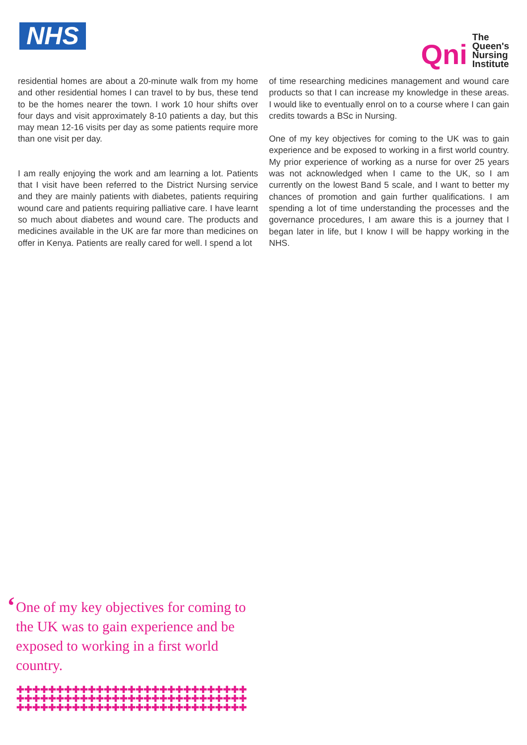NHS
Qni
The
Queen's
Nursing
Institute
residential homes are about a 20-minute walk from my home and other residential homes I can travel to by bus, these tend to be the homes nearer the town. I work 10 hour shifts over four days and visit approximately 8-10 patients a day, but this may mean 12-16 visits per day as some patients require more than one visit per day.
I am really enjoying the work and am learning a lot. Patients that I visit have been referred to the District Nursing service and they are mainly patients with diabetes, patients requiring wound care and patients requiring palliative care. I have learnt so much about diabetes and wound care. The products and medicines available in the UK are far more than medicines on offer in Kenya. Patients are really cared for well. I spend a lot
of time researching medicines management and wound care products so that I can increase my knowledge in these areas. I would like to eventually enrol on to a course where I can gain credits towards a BSc in Nursing.
One of my key objectives for coming to the UK was to gain experience and be exposed to working in a first world country. My prior experience of working as a nurse for over 25 years was not acknowledged when I came to the UK, so I am currently on the lowest Band 5 scale, and I want to better my chances of promotion and gain further qualifications. I am spending a lot of time understanding the processes and the governance procedures, I am aware this is a journey that I began later in life, but I know I will be happy working in the NHS.
‘
One of my key objectives for coming to the UK was to gain experience and be exposed to working in a first world country.
✚✚✚✚✚✚✚✚✚✚✚✚✚✚✚✚✚✚✚✚✚✚✚✚✚✚✚✚✚
✚✚✚✚✚✚✚✚✚✚✚✚✚✚✚✚✚✚✚✚✚✚✚✚✚✚✚✚✚
✚✚✚✚✚✚✚✚✚✚✚✚✚✚✚✚✚✚✚✚✚✚✚✚✚✚✚✚✚